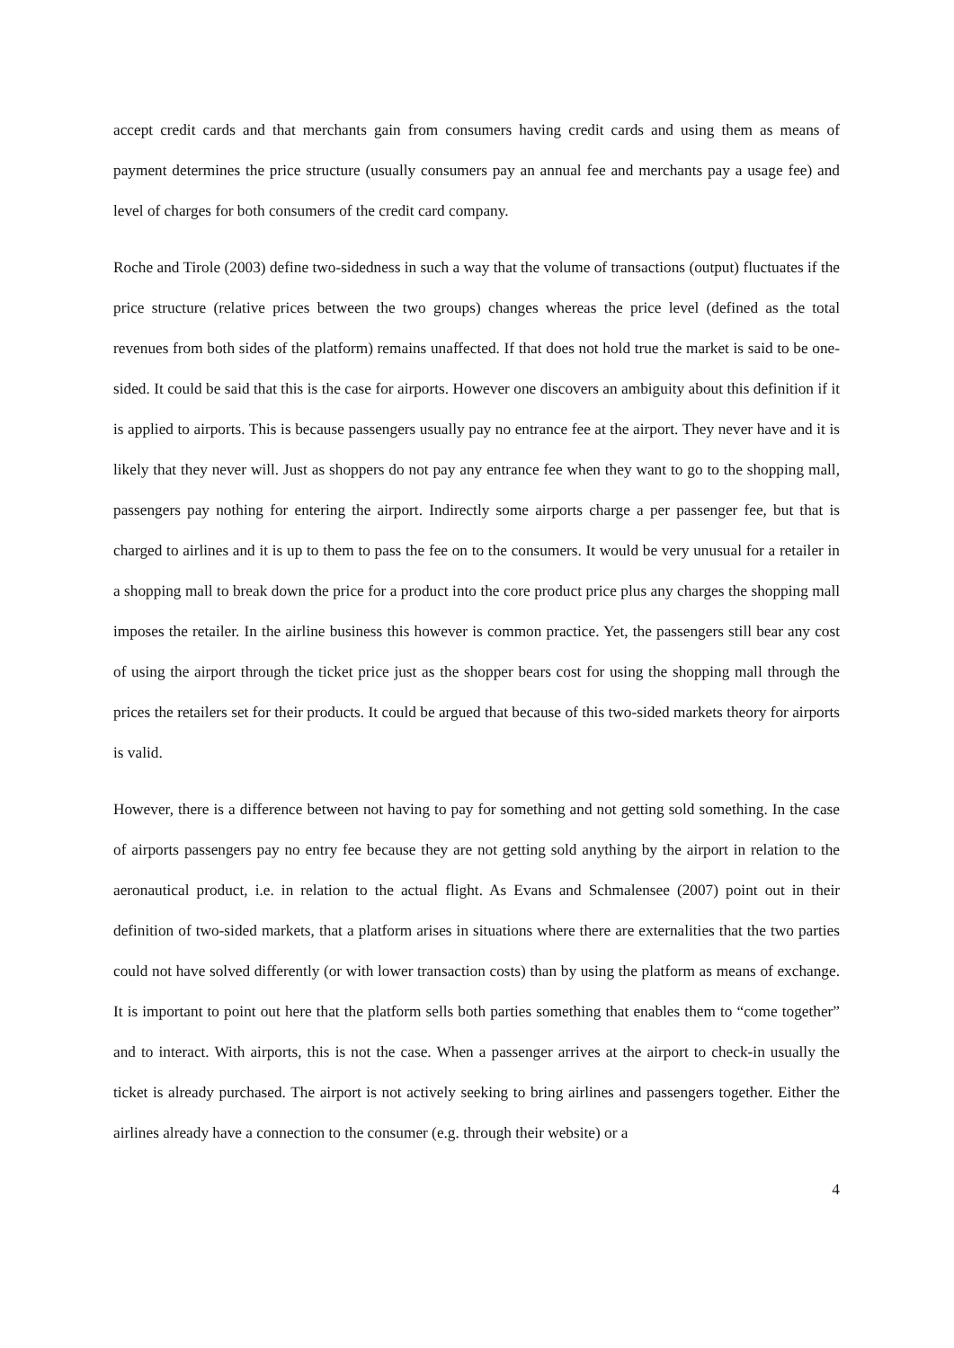accept credit cards and that merchants gain from consumers having credit cards and using them as means of payment determines the price structure (usually consumers pay an annual fee and merchants pay a usage fee) and level of charges for both consumers of the credit card company.
Roche and Tirole (2003) define two-sidedness in such a way that the volume of transactions (output) fluctuates if the price structure (relative prices between the two groups) changes whereas the price level (defined as the total revenues from both sides of the platform) remains unaffected. If that does not hold true the market is said to be one-sided. It could be said that this is the case for airports. However one discovers an ambiguity about this definition if it is applied to airports. This is because passengers usually pay no entrance fee at the airport. They never have and it is likely that they never will. Just as shoppers do not pay any entrance fee when they want to go to the shopping mall, passengers pay nothing for entering the airport. Indirectly some airports charge a per passenger fee, but that is charged to airlines and it is up to them to pass the fee on to the consumers. It would be very unusual for a retailer in a shopping mall to break down the price for a product into the core product price plus any charges the shopping mall imposes the retailer. In the airline business this however is common practice. Yet, the passengers still bear any cost of using the airport through the ticket price just as the shopper bears cost for using the shopping mall through the prices the retailers set for their products. It could be argued that because of this two-sided markets theory for airports is valid.
However, there is a difference between not having to pay for something and not getting sold something. In the case of airports passengers pay no entry fee because they are not getting sold anything by the airport in relation to the aeronautical product, i.e. in relation to the actual flight. As Evans and Schmalensee (2007) point out in their definition of two-sided markets, that a platform arises in situations where there are externalities that the two parties could not have solved differently (or with lower transaction costs) than by using the platform as means of exchange. It is important to point out here that the platform sells both parties something that enables them to “come together” and to interact. With airports, this is not the case. When a passenger arrives at the airport to check-in usually the ticket is already purchased. The airport is not actively seeking to bring airlines and passengers together. Either the airlines already have a connection to the consumer (e.g. through their website) or a
4